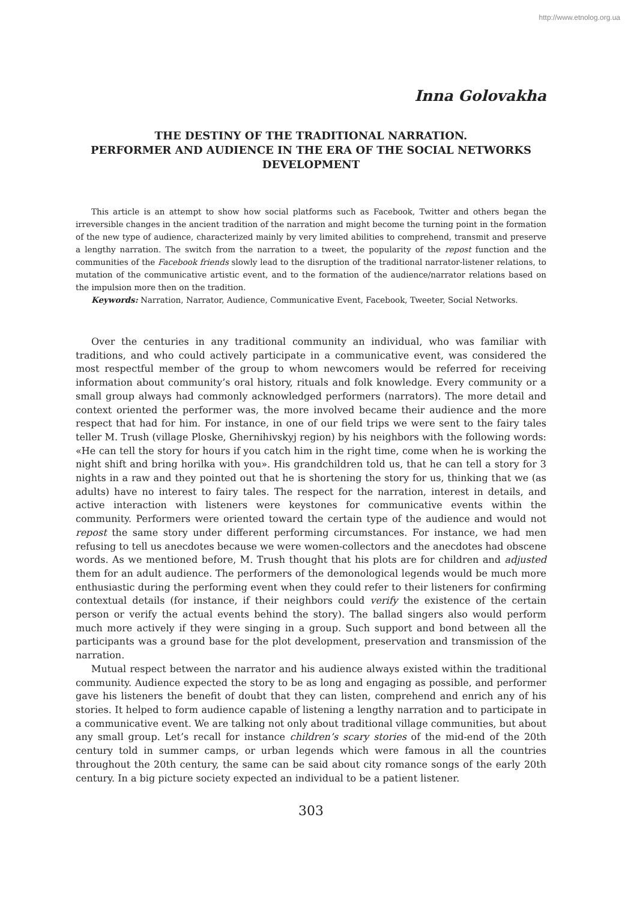http://www.etnolog.org.ua
Inna Golovakha
THE DESTINY OF THE TRADITIONAL NARRATION.
PERFORMER AND AUDIENCE IN THE ERA OF THE SOCIAL NETWORKS DEVELOPMENT
This article is an attempt to show how social platforms such as Facebook, Twitter and others began the irreversible changes in the ancient tradition of the narration and might become the turning point in the formation of the new type of audience, characterized mainly by very limited abilities to comprehend, transmit and preserve a lengthy narration. The switch from the narration to a tweet, the popularity of the repost function and the communities of the Facebook friends slowly lead to the disruption of the traditional narrator-listener relations, to mutation of the communicative artistic event, and to the formation of the audience/narrator relations based on the impulsion more then on the tradition.
Keywords: Narration, Narrator, Audience, Communicative Event, Facebook, Tweeter, Social Networks.
Over the centuries in any traditional community an individual, who was familiar with traditions, and who could actively participate in a communicative event, was considered the most respectful member of the group to whom newcomers would be referred for receiving information about community’s oral history, rituals and folk knowledge. Every community or a small group always had commonly acknowledged performers (narrators). The more detail and context oriented the performer was, the more involved became their audience and the more respect that had for him. For instance, in one of our field trips we were sent to the fairy tales teller M. Trush (village Ploske, Ghernihivskyj region) by his neighbors with the following words: «He can tell the story for hours if you catch him in the right time, come when he is working the night shift and bring horilka with you». His grandchildren told us, that he can tell a story for 3 nights in a raw and they pointed out that he is shortening the story for us, thinking that we (as adults) have no interest to fairy tales. The respect for the narration, interest in details, and active interaction with listeners were keystones for communicative events within the community. Performers were oriented toward the certain type of the audience and would not repost the same story under different performing circumstances. For instance, we had men refusing to tell us anecdotes because we were women-collectors and the anecdotes had obscene words. As we mentioned before, M. Trush thought that his plots are for children and adjusted them for an adult audience. The performers of the demonological legends would be much more enthusiastic during the performing event when they could refer to their listeners for confirming contextual details (for instance, if their neighbors could verify the existence of the certain person or verify the actual events behind the story). The ballad singers also would perform much more actively if they were singing in a group. Such support and bond between all the participants was a ground base for the plot development, preservation and transmission of the narration.
Mutual respect between the narrator and his audience always existed within the traditional community. Audience expected the story to be as long and engaging as possible, and performer gave his listeners the benefit of doubt that they can listen, comprehend and enrich any of his stories. It helped to form audience capable of listening a lengthy narration and to participate in a communicative event. We are talking not only about traditional village communities, but about any small group. Let’s recall for instance children’s scary stories of the mid-end of the 20th century told in summer camps, or urban legends which were famous in all the countries throughout the 20th century, the same can be said about city romance songs of the early 20th century. In a big picture society expected an individual to be a patient listener.
303